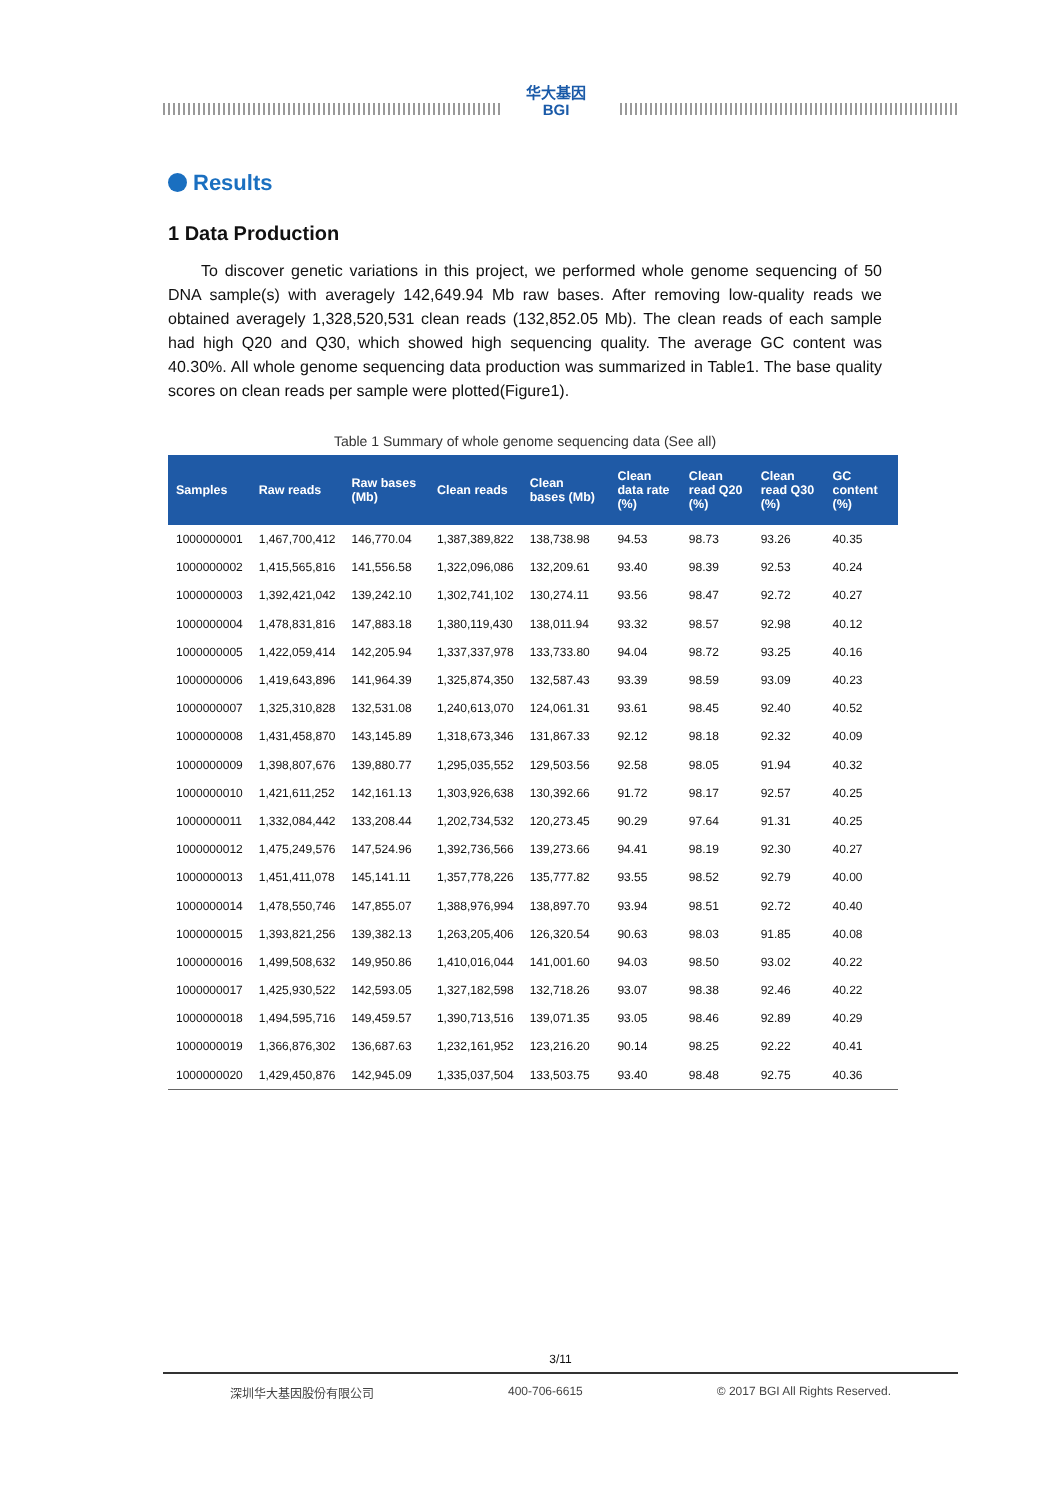华大基因
BGI
Results
1 Data Production
To discover genetic variations in this project, we performed whole genome sequencing of 50 DNA sample(s) with averagely 142,649.94 Mb raw bases. After removing low-quality reads we obtained averagely 1,328,520,531 clean reads (132,852.05 Mb). The clean reads of each sample had high Q20 and Q30, which showed high sequencing quality. The average GC content was 40.30%. All whole genome sequencing data production was summarized in Table1. The base quality scores on clean reads per sample were plotted(Figure1).
Table 1 Summary of whole genome sequencing data (See all)
| Samples | Raw reads | Raw bases (Mb) | Clean reads | Clean bases (Mb) | Clean data rate (%) | Clean read Q20 (%) | Clean read Q30 (%) | GC content (%) |
| --- | --- | --- | --- | --- | --- | --- | --- | --- |
| 1000000001 | 1,467,700,412 | 146,770.04 | 1,387,389,822 | 138,738.98 | 94.53 | 98.73 | 93.26 | 40.35 |
| 1000000002 | 1,415,565,816 | 141,556.58 | 1,322,096,086 | 132,209.61 | 93.40 | 98.39 | 92.53 | 40.24 |
| 1000000003 | 1,392,421,042 | 139,242.10 | 1,302,741,102 | 130,274.11 | 93.56 | 98.47 | 92.72 | 40.27 |
| 1000000004 | 1,478,831,816 | 147,883.18 | 1,380,119,430 | 138,011.94 | 93.32 | 98.57 | 92.98 | 40.12 |
| 1000000005 | 1,422,059,414 | 142,205.94 | 1,337,337,978 | 133,733.80 | 94.04 | 98.72 | 93.25 | 40.16 |
| 1000000006 | 1,419,643,896 | 141,964.39 | 1,325,874,350 | 132,587.43 | 93.39 | 98.59 | 93.09 | 40.23 |
| 1000000007 | 1,325,310,828 | 132,531.08 | 1,240,613,070 | 124,061.31 | 93.61 | 98.45 | 92.40 | 40.52 |
| 1000000008 | 1,431,458,870 | 143,145.89 | 1,318,673,346 | 131,867.33 | 92.12 | 98.18 | 92.32 | 40.09 |
| 1000000009 | 1,398,807,676 | 139,880.77 | 1,295,035,552 | 129,503.56 | 92.58 | 98.05 | 91.94 | 40.32 |
| 1000000010 | 1,421,611,252 | 142,161.13 | 1,303,926,638 | 130,392.66 | 91.72 | 98.17 | 92.57 | 40.25 |
| 1000000011 | 1,332,084,442 | 133,208.44 | 1,202,734,532 | 120,273.45 | 90.29 | 97.64 | 91.31 | 40.25 |
| 1000000012 | 1,475,249,576 | 147,524.96 | 1,392,736,566 | 139,273.66 | 94.41 | 98.19 | 92.30 | 40.27 |
| 1000000013 | 1,451,411,078 | 145,141.11 | 1,357,778,226 | 135,777.82 | 93.55 | 98.52 | 92.79 | 40.00 |
| 1000000014 | 1,478,550,746 | 147,855.07 | 1,388,976,994 | 138,897.70 | 93.94 | 98.51 | 92.72 | 40.40 |
| 1000000015 | 1,393,821,256 | 139,382.13 | 1,263,205,406 | 126,320.54 | 90.63 | 98.03 | 91.85 | 40.08 |
| 1000000016 | 1,499,508,632 | 149,950.86 | 1,410,016,044 | 141,001.60 | 94.03 | 98.50 | 93.02 | 40.22 |
| 1000000017 | 1,425,930,522 | 142,593.05 | 1,327,182,598 | 132,718.26 | 93.07 | 98.38 | 92.46 | 40.22 |
| 1000000018 | 1,494,595,716 | 149,459.57 | 1,390,713,516 | 139,071.35 | 93.05 | 98.46 | 92.89 | 40.29 |
| 1000000019 | 1,366,876,302 | 136,687.63 | 1,232,161,952 | 123,216.20 | 90.14 | 98.25 | 92.22 | 40.41 |
| 1000000020 | 1,429,450,876 | 142,945.09 | 1,335,037,504 | 133,503.75 | 93.40 | 98.48 | 92.75 | 40.36 |
3/11
深圳华大基因股份有限公司 400-706-6615 © 2017 BGI All Rights Reserved.